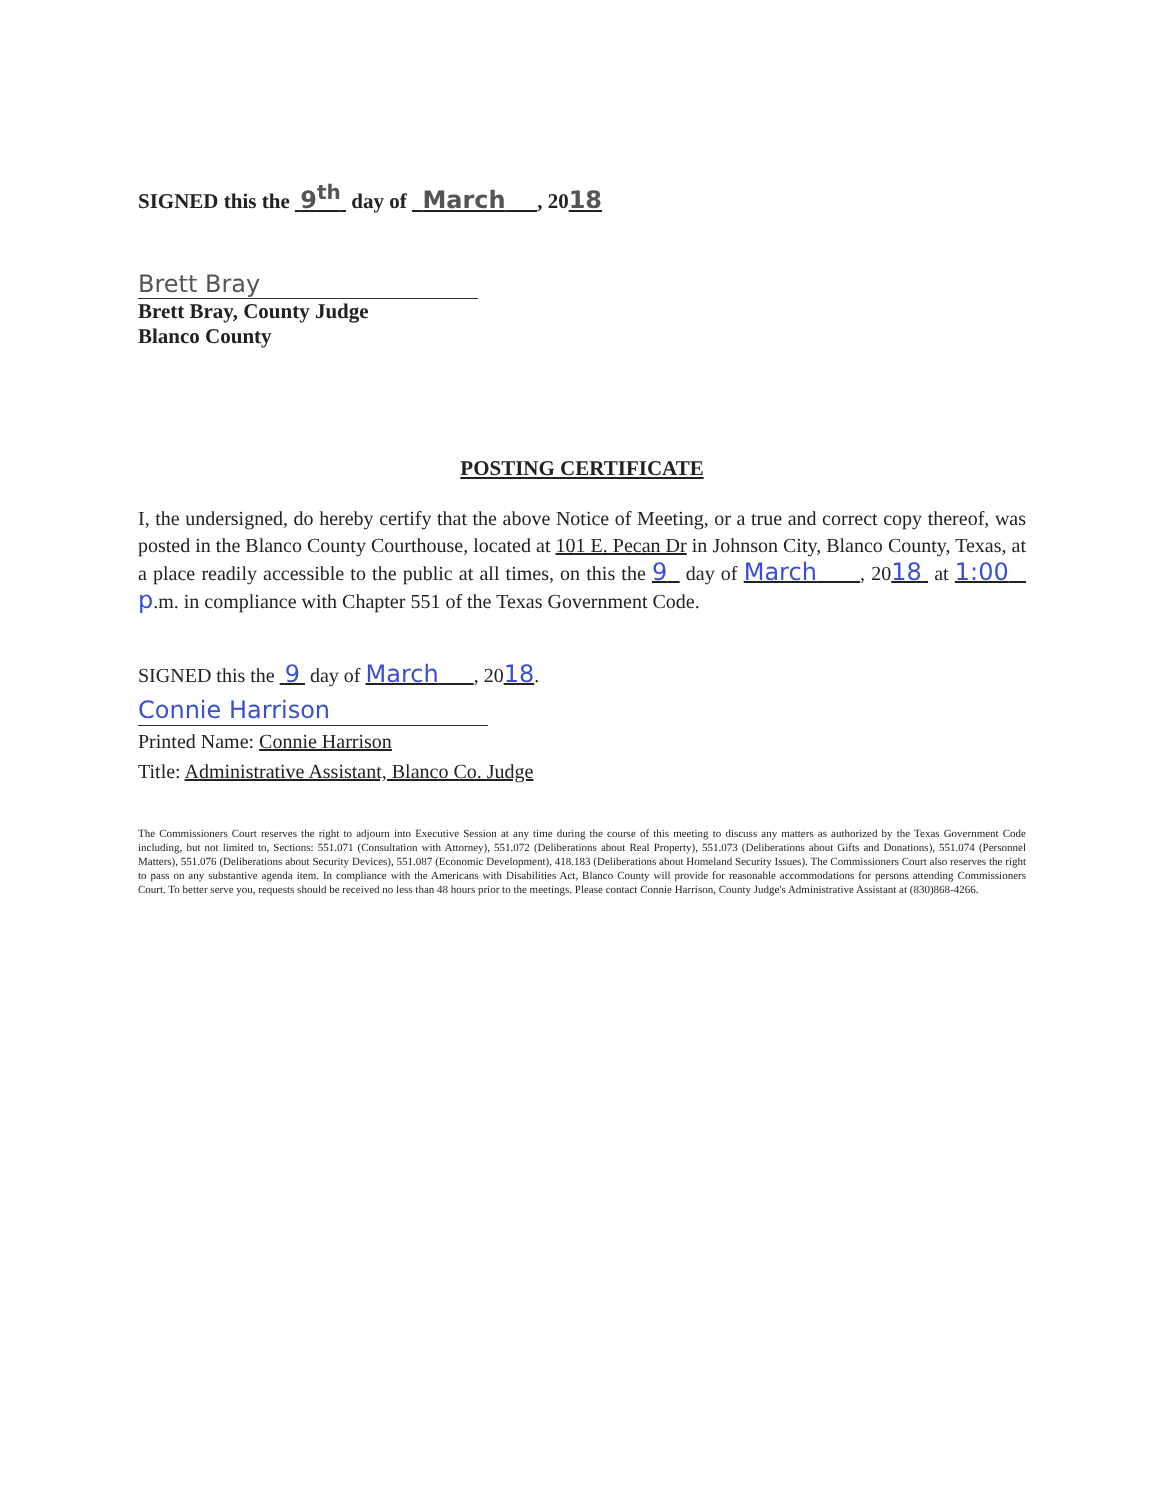SIGNED this the 9<sup>th</sup> day of March , 2018
Brett Bray
Brett Bray, County Judge
Blanco County
POSTING CERTIFICATE
I, the undersigned, do hereby certify that the above Notice of Meeting, or a true and correct copy thereof, was posted in the Blanco County Courthouse, located at 101 E. Pecan Dr in Johnson City, Blanco County, Texas, at a place readily accessible to the public at all times, on this the 9 day of March , 2018 at 1:00 p.m. in compliance with Chapter 551 of the Texas Government Code.
SIGNED this the 9 day of March , 2018.
Connie Harrison
Printed Name: Connie Harrison
Title: Administrative Assistant, Blanco Co. Judge
The Commissioners Court reserves the right to adjourn into Executive Session at any time during the course of this meeting to discuss any matters as authorized by the Texas Government Code including, but not limited to, Sections: 551.071 (Consultation with Attorney), 551.072 (Deliberations about Real Property), 551.073 (Deliberations about Gifts and Donations), 551.074 (Personnel Matters), 551.076 (Deliberations about Security Devices), 551.087 (Economic Development), 418.183 (Deliberations about Homeland Security Issues). The Commissioners Court also reserves the right to pass on any substantive agenda item. In compliance with the Americans with Disabilities Act, Blanco County will provide for reasonable accommodations for persons attending Commissioners Court. To better serve you, requests should be received no less than 48 hours prior to the meetings. Please contact Connie Harrison, County Judge's Administrative Assistant at (830)868-4266.